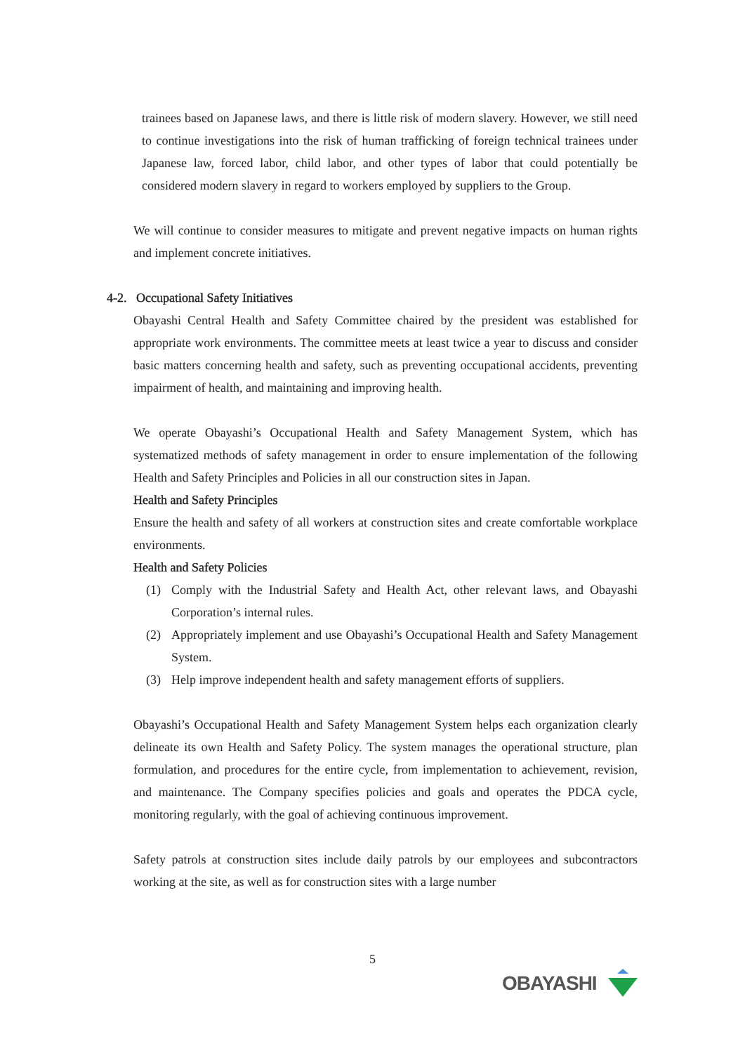trainees based on Japanese laws, and there is little risk of modern slavery. However, we still need to continue investigations into the risk of human trafficking of foreign technical trainees under Japanese law, forced labor, child labor, and other types of labor that could potentially be considered modern slavery in regard to workers employed by suppliers to the Group.
We will continue to consider measures to mitigate and prevent negative impacts on human rights and implement concrete initiatives.
4-2. Occupational Safety Initiatives
Obayashi Central Health and Safety Committee chaired by the president was established for appropriate work environments. The committee meets at least twice a year to discuss and consider basic matters concerning health and safety, such as preventing occupational accidents, preventing impairment of health, and maintaining and improving health.
We operate Obayashi’s Occupational Health and Safety Management System, which has systematized methods of safety management in order to ensure implementation of the following Health and Safety Principles and Policies in all our construction sites in Japan.
Health and Safety Principles
Ensure the health and safety of all workers at construction sites and create comfortable workplace environments.
Health and Safety Policies
(1) Comply with the Industrial Safety and Health Act, other relevant laws, and Obayashi Corporation’s internal rules.
(2) Appropriately implement and use Obayashi’s Occupational Health and Safety Management System.
(3) Help improve independent health and safety management efforts of suppliers.
Obayashi’s Occupational Health and Safety Management System helps each organization clearly delineate its own Health and Safety Policy. The system manages the operational structure, plan formulation, and procedures for the entire cycle, from implementation to achievement, revision, and maintenance. The Company specifies policies and goals and operates the PDCA cycle, monitoring regularly, with the goal of achieving continuous improvement.
Safety patrols at construction sites include daily patrols by our employees and subcontractors working at the site, as well as for construction sites with a large number
5
OBAYASHI